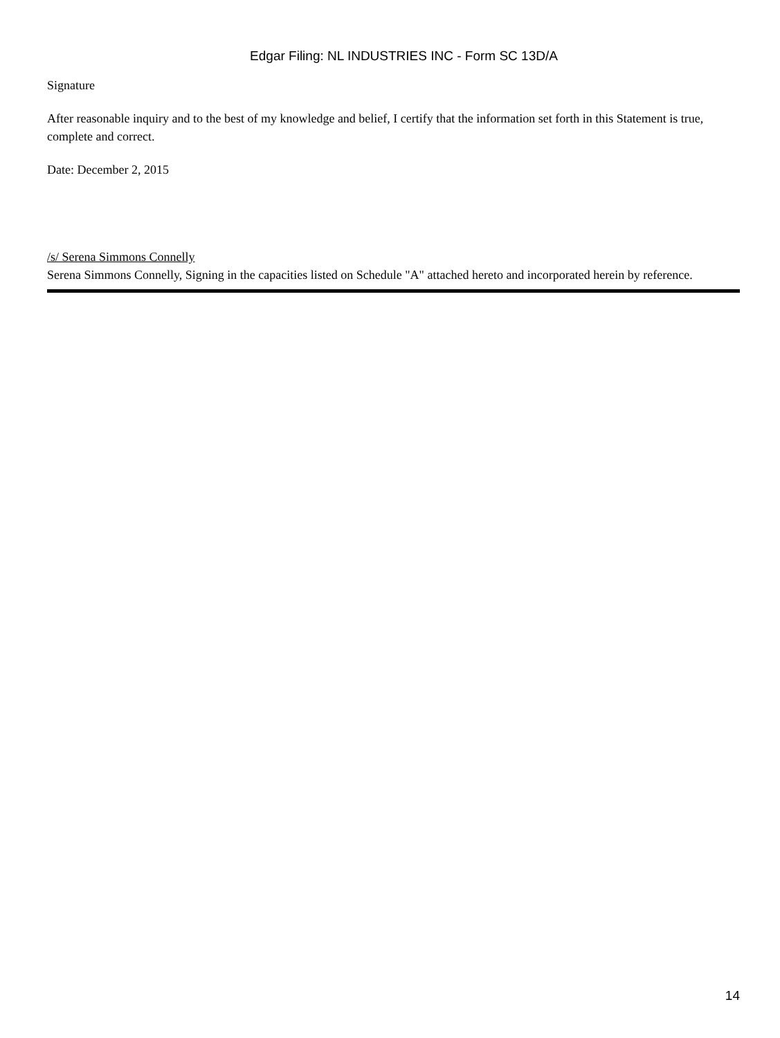Edgar Filing: NL INDUSTRIES INC - Form SC 13D/A
Signature
After reasonable inquiry and to the best of my knowledge and belief, I certify that the information set forth in this Statement is true, complete and correct.
Date: December 2, 2015
/s/ Serena Simmons Connelly
Serena Simmons Connelly, Signing in the capacities listed on Schedule "A" attached hereto and incorporated herein by reference.
14